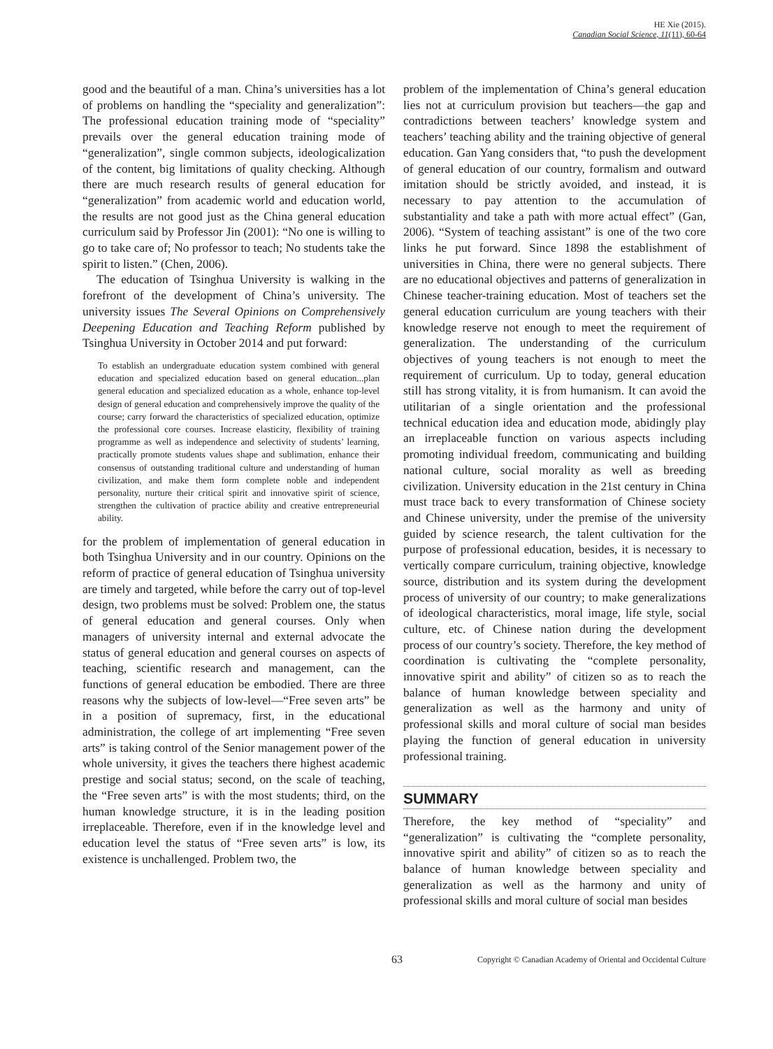HE Xie (2015).
Canadian Social Science, 11(11), 60-64
good and the beautiful of a man. China’s universities has a lot of problems on handling the “speciality and generalization”: The professional education training mode of “speciality” prevails over the general education training mode of “generalization”, single common subjects, ideologicalization of the content, big limitations of quality checking. Although there are much research results of general education for “generalization” from academic world and education world, the results are not good just as the China general education curriculum said by Professor Jin (2001): “No one is willing to go to take care of; No professor to teach; No students take the spirit to listen.” (Chen, 2006).
The education of Tsinghua University is walking in the forefront of the development of China’s university. The university issues The Several Opinions on Comprehensively Deepening Education and Teaching Reform published by Tsinghua University in October 2014 and put forward:
To establish an undergraduate education system combined with general education and specialized education based on general education...plan general education and specialized education as a whole, enhance top-level design of general education and comprehensively improve the quality of the course; carry forward the characteristics of specialized education, optimize the professional core courses. Increase elasticity, flexibility of training programme as well as independence and selectivity of students’ learning, practically promote students values shape and sublimation, enhance their consensus of outstanding traditional culture and understanding of human civilization, and make them form complete noble and independent personality, nurture their critical spirit and innovative spirit of science, strengthen the cultivation of practice ability and creative entrepreneurial ability.
for the problem of implementation of general education in both Tsinghua University and in our country. Opinions on the reform of practice of general education of Tsinghua university are timely and targeted, while before the carry out of top-level design, two problems must be solved: Problem one, the status of general education and general courses. Only when managers of university internal and external advocate the status of general education and general courses on aspects of teaching, scientific research and management, can the functions of general education be embodied. There are three reasons why the subjects of low-level—“Free seven arts” be in a position of supremacy, first, in the educational administration, the college of art implementing “Free seven arts” is taking control of the Senior management power of the whole university, it gives the teachers there highest academic prestige and social status; second, on the scale of teaching, the “Free seven arts” is with the most students; third, on the human knowledge structure, it is in the leading position irreplaceable. Therefore, even if in the knowledge level and education level the status of “Free seven arts” is low, its existence is unchallenged. Problem two, the
problem of the implementation of China’s general education lies not at curriculum provision but teachers—the gap and contradictions between teachers’ knowledge system and teachers’ teaching ability and the training objective of general education. Gan Yang considers that, “to push the development of general education of our country, formalism and outward imitation should be strictly avoided, and instead, it is necessary to pay attention to the accumulation of substantiality and take a path with more actual effect” (Gan, 2006). “System of teaching assistant” is one of the two core links he put forward. Since 1898 the establishment of universities in China, there were no general subjects. There are no educational objectives and patterns of generalization in Chinese teacher-training education. Most of teachers set the general education curriculum are young teachers with their knowledge reserve not enough to meet the requirement of generalization. The understanding of the curriculum objectives of young teachers is not enough to meet the requirement of curriculum. Up to today, general education still has strong vitality, it is from humanism. It can avoid the utilitarian of a single orientation and the professional technical education idea and education mode, abidingly play an irreplaceable function on various aspects including promoting individual freedom, communicating and building national culture, social morality as well as breeding civilization. University education in the 21st century in China must trace back to every transformation of Chinese society and Chinese university, under the premise of the university guided by science research, the talent cultivation for the purpose of professional education, besides, it is necessary to vertically compare curriculum, training objective, knowledge source, distribution and its system during the development process of university of our country; to make generalizations of ideological characteristics, moral image, life style, social culture, etc. of Chinese nation during the development process of our country’s society. Therefore, the key method of coordination is cultivating the “complete personality, innovative spirit and ability” of citizen so as to reach the balance of human knowledge between speciality and generalization as well as the harmony and unity of professional skills and moral culture of social man besides playing the function of general education in university professional training.
SUMMARY
Therefore, the key method of “speciality” and “generalization” is cultivating the “complete personality, innovative spirit and ability” of citizen so as to reach the balance of human knowledge between speciality and generalization as well as the harmony and unity of professional skills and moral culture of social man besides
63 Copyright © Canadian Academy of Oriental and Occidental Culture